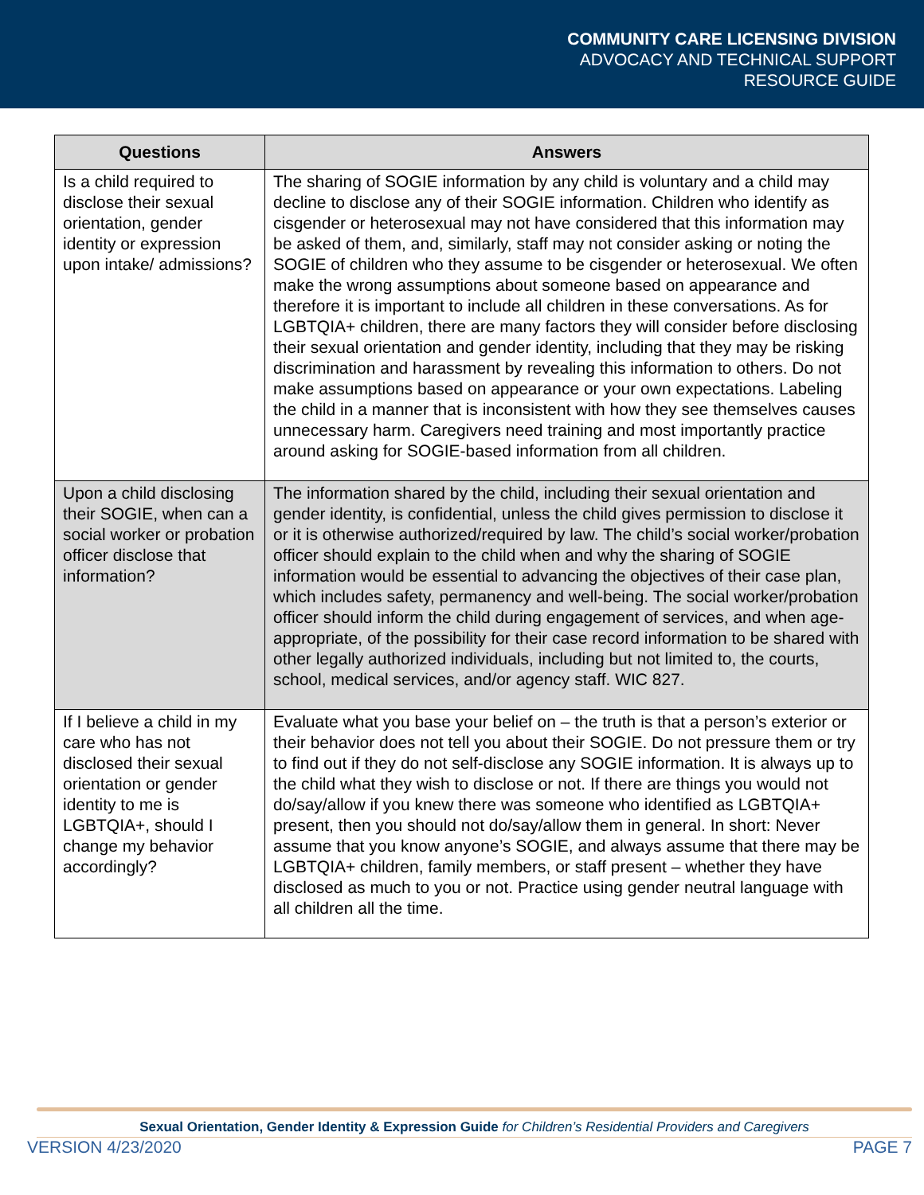COMMUNITY CARE LICENSING DIVISION
ADVOCACY AND TECHNICAL SUPPORT
RESOURCE GUIDE
| Questions | Answers |
| --- | --- |
| Is a child required to disclose their sexual orientation, gender identity or expression upon intake/ admissions? | The sharing of SOGIE information by any child is voluntary and a child may decline to disclose any of their SOGIE information. Children who identify as cisgender or heterosexual may not have considered that this information may be asked of them, and, similarly, staff may not consider asking or noting the SOGIE of children who they assume to be cisgender or heterosexual. We often make the wrong assumptions about someone based on appearance and therefore it is important to include all children in these conversations. As for LGBTQIA+ children, there are many factors they will consider before disclosing their sexual orientation and gender identity, including that they may be risking discrimination and harassment by revealing this information to others. Do not make assumptions based on appearance or your own expectations. Labeling the child in a manner that is inconsistent with how they see themselves causes unnecessary harm. Caregivers need training and most importantly practice around asking for SOGIE-based information from all children. |
| Upon a child disclosing their SOGIE, when can a social worker or probation officer disclose that information? | The information shared by the child, including their sexual orientation and gender identity, is confidential, unless the child gives permission to disclose it or it is otherwise authorized/required by law. The child’s social worker/probation officer should explain to the child when and why the sharing of SOGIE information would be essential to advancing the objectives of their case plan, which includes safety, permanency and well-being. The social worker/probation officer should inform the child during engagement of services, and when age-appropriate, of the possibility for their case record information to be shared with other legally authorized individuals, including but not limited to, the courts, school, medical services, and/or agency staff. WIC 827. |
| If I believe a child in my care who has not disclosed their sexual orientation or gender identity to me is LGBTQIA+, should I change my behavior accordingly? | Evaluate what you base your belief on – the truth is that a person’s exterior or their behavior does not tell you about their SOGIE. Do not pressure them or try to find out if they do not self-disclose any SOGIE information. It is always up to the child what they wish to disclose or not. If there are things you would not do/say/allow if you knew there was someone who identified as LGBTQIA+ present, then you should not do/say/allow them in general. In short: Never assume that you know anyone’s SOGIE, and always assume that there may be LGBTQIA+ children, family members, or staff present – whether they have disclosed as much to you or not. Practice using gender neutral language with all children all the time. |
Sexual Orientation, Gender Identity & Expression Guide for Children’s Residential Providers and Caregivers
VERSION 4/23/2020 PAGE 7